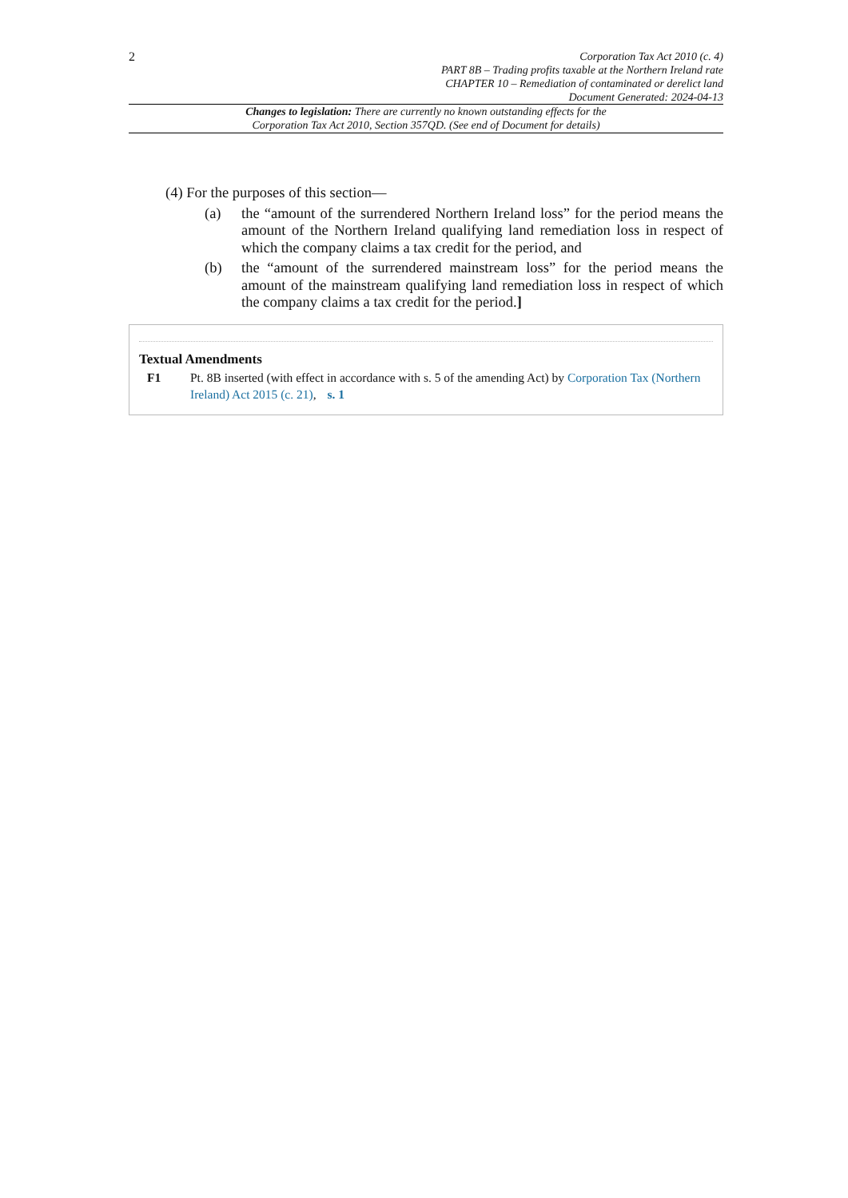2
Corporation Tax Act 2010 (c. 4)
PART 8B – Trading profits taxable at the Northern Ireland rate
CHAPTER 10 – Remediation of contaminated or derelict land
Document Generated: 2024-04-13
Changes to legislation: There are currently no known outstanding effects for the
Corporation Tax Act 2010, Section 357QD. (See end of Document for details)
(4) For the purposes of this section—
(a) the “amount of the surrendered Northern Ireland loss” for the period means the amount of the Northern Ireland qualifying land remediation loss in respect of which the company claims a tax credit for the period, and
(b) the “amount of the surrendered mainstream loss” for the period means the amount of the mainstream qualifying land remediation loss in respect of which the company claims a tax credit for the period.]
Textual Amendments
F1 Pt. 8B inserted (with effect in accordance with s. 5 of the amending Act) by Corporation Tax (Northern Ireland) Act 2015 (c. 21), s. 1